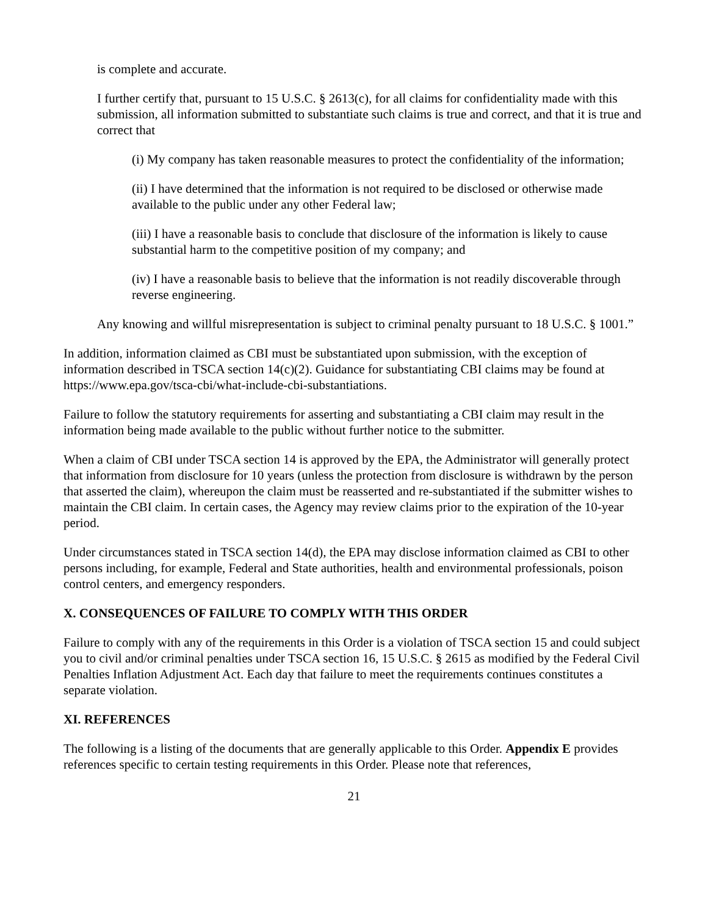is complete and accurate.
I further certify that, pursuant to 15 U.S.C. § 2613(c), for all claims for confidentiality made with this submission, all information submitted to substantiate such claims is true and correct, and that it is true and correct that
(i) My company has taken reasonable measures to protect the confidentiality of the information;
(ii) I have determined that the information is not required to be disclosed or otherwise made available to the public under any other Federal law;
(iii) I have a reasonable basis to conclude that disclosure of the information is likely to cause substantial harm to the competitive position of my company; and
(iv) I have a reasonable basis to believe that the information is not readily discoverable through reverse engineering.
Any knowing and willful misrepresentation is subject to criminal penalty pursuant to 18 U.S.C. § 1001.”
In addition, information claimed as CBI must be substantiated upon submission, with the exception of information described in TSCA section 14(c)(2). Guidance for substantiating CBI claims may be found at https://www.epa.gov/tsca-cbi/what-include-cbi-substantiations.
Failure to follow the statutory requirements for asserting and substantiating a CBI claim may result in the information being made available to the public without further notice to the submitter.
When a claim of CBI under TSCA section 14 is approved by the EPA, the Administrator will generally protect that information from disclosure for 10 years (unless the protection from disclosure is withdrawn by the person that asserted the claim), whereupon the claim must be reasserted and re-substantiated if the submitter wishes to maintain the CBI claim. In certain cases, the Agency may review claims prior to the expiration of the 10-year period.
Under circumstances stated in TSCA section 14(d), the EPA may disclose information claimed as CBI to other persons including, for example, Federal and State authorities, health and environmental professionals, poison control centers, and emergency responders.
X. CONSEQUENCES OF FAILURE TO COMPLY WITH THIS ORDER
Failure to comply with any of the requirements in this Order is a violation of TSCA section 15 and could subject you to civil and/or criminal penalties under TSCA section 16, 15 U.S.C. § 2615 as modified by the Federal Civil Penalties Inflation Adjustment Act. Each day that failure to meet the requirements continues constitutes a separate violation.
XI. REFERENCES
The following is a listing of the documents that are generally applicable to this Order. Appendix E provides references specific to certain testing requirements in this Order. Please note that references,
21